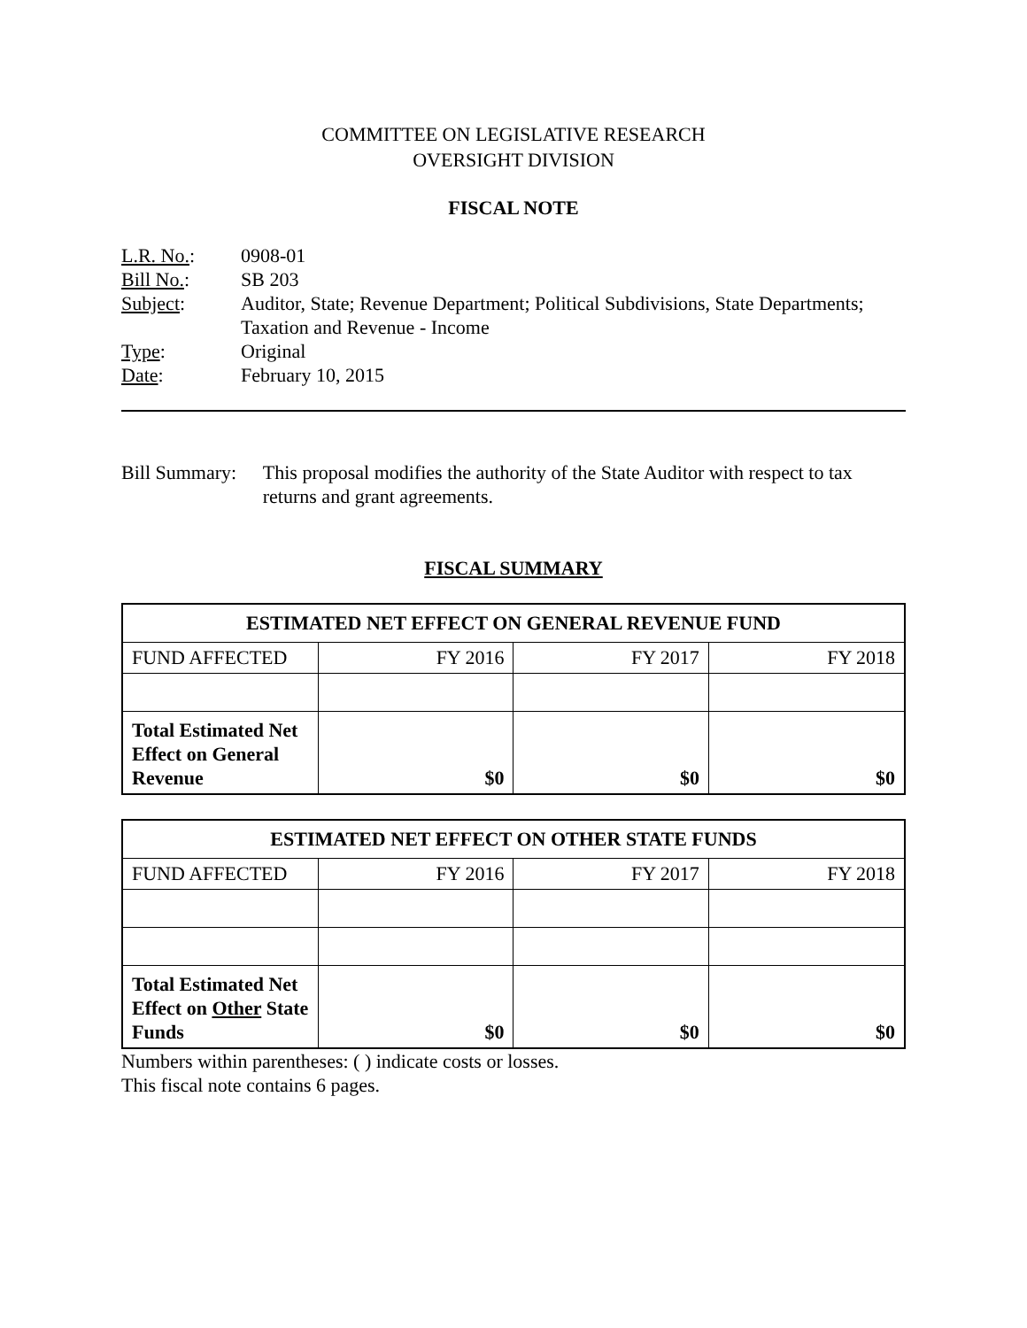COMMITTEE ON LEGISLATIVE RESEARCH
OVERSIGHT DIVISION
FISCAL NOTE
| L.R. No. : | 0908-01 |
| Bill No. : | SB 203 |
| Subject : | Auditor, State; Revenue Department; Political Subdivisions, State Departments; Taxation and Revenue - Income |
| Type : | Original |
| Date : | February 10, 2015 |
Bill Summary: This proposal modifies the authority of the State Auditor with respect to tax returns and grant agreements.
FISCAL SUMMARY
| ESTIMATED NET EFFECT ON GENERAL REVENUE FUND | | | |
| --- | --- | --- | --- |
| FUND AFFECTED | FY 2016 | FY 2017 | FY 2018 |
| Total Estimated Net Effect on General Revenue | $0 | $0 | $0 |
| ESTIMATED NET EFFECT ON OTHER STATE FUNDS | | | |
| --- | --- | --- | --- |
| FUND AFFECTED | FY 2016 | FY 2017 | FY 2018 |
| Total Estimated Net Effect on Other State Funds | $0 | $0 | $0 |
Numbers within parentheses: ( ) indicate costs or losses.
This fiscal note contains 6 pages.